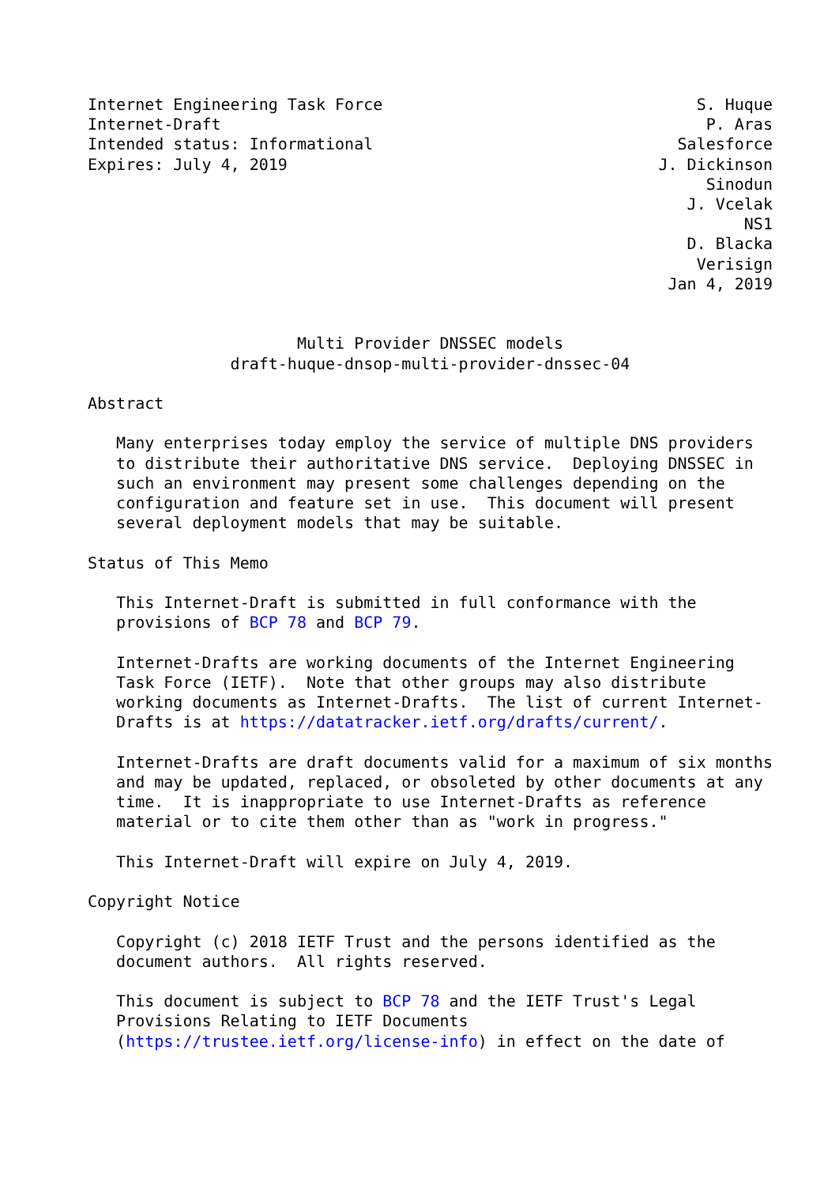Internet Engineering Task Force                                 S. Huque
Internet-Draft                                                   P. Aras
Intended status: Informational                                Salesforce
Expires: July 4, 2019                                       J. Dickinson
                                                                 Sinodun
                                                               J. Vcelak
                                                                     NS1
                                                               D. Blacka
                                                                Verisign
                                                             Jan 4, 2019


                      Multi Provider DNSSEC models
               draft-huque-dnsop-multi-provider-dnssec-04

Abstract

   Many enterprises today employ the service of multiple DNS providers
   to distribute their authoritative DNS service.  Deploying DNSSEC in
   such an environment may present some challenges depending on the
   configuration and feature set in use.  This document will present
   several deployment models that may be suitable.

Status of This Memo

   This Internet-Draft is submitted in full conformance with the
   provisions of BCP 78 and BCP 79.

   Internet-Drafts are working documents of the Internet Engineering
   Task Force (IETF).  Note that other groups may also distribute
   working documents as Internet-Drafts.  The list of current Internet-
   Drafts is at https://datatracker.ietf.org/drafts/current/.

   Internet-Drafts are draft documents valid for a maximum of six months
   and may be updated, replaced, or obsoleted by other documents at any
   time.  It is inappropriate to use Internet-Drafts as reference
   material or to cite them other than as "work in progress."

   This Internet-Draft will expire on July 4, 2019.

Copyright Notice

   Copyright (c) 2018 IETF Trust and the persons identified as the
   document authors.  All rights reserved.

   This document is subject to BCP 78 and the IETF Trust's Legal
   Provisions Relating to IETF Documents
   (https://trustee.ietf.org/license-info) in effect on the date of